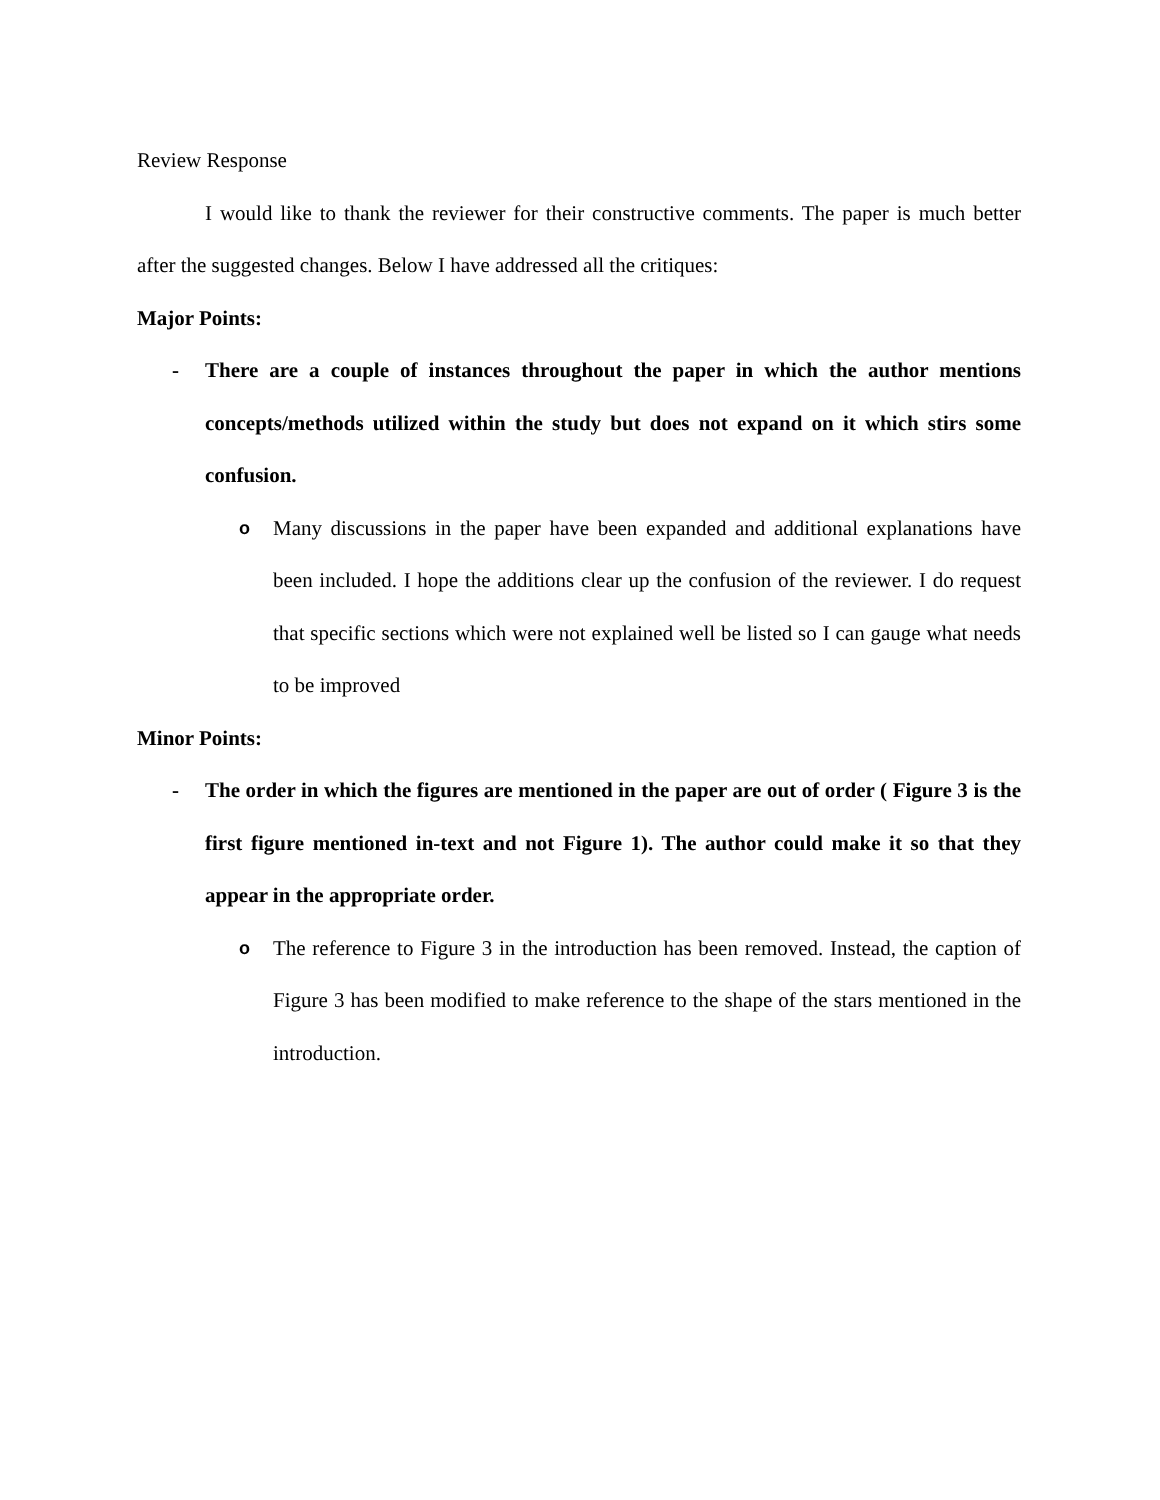Review Response
I would like to thank the reviewer for their constructive comments. The paper is much better after the suggested changes. Below I have addressed all the critiques:
Major Points:
- There are a couple of instances throughout the paper in which the author mentions concepts/methods utilized within the study but does not expand on it which stirs some confusion.
o
Many discussions in the paper have been expanded and additional explanations have been included. I hope the additions clear up the confusion of the reviewer. I do request that specific sections which were not explained well be listed so I can gauge what needs to be improved
Minor Points:
- The order in which the figures are mentioned in the paper are out of order ( Figure 3 is the first figure mentioned in-text and not Figure 1). The author could make it so that they appear in the appropriate order.
o
The reference to Figure 3 in the introduction has been removed. Instead, the caption of Figure 3 has been modified to make reference to the shape of the stars mentioned in the introduction.